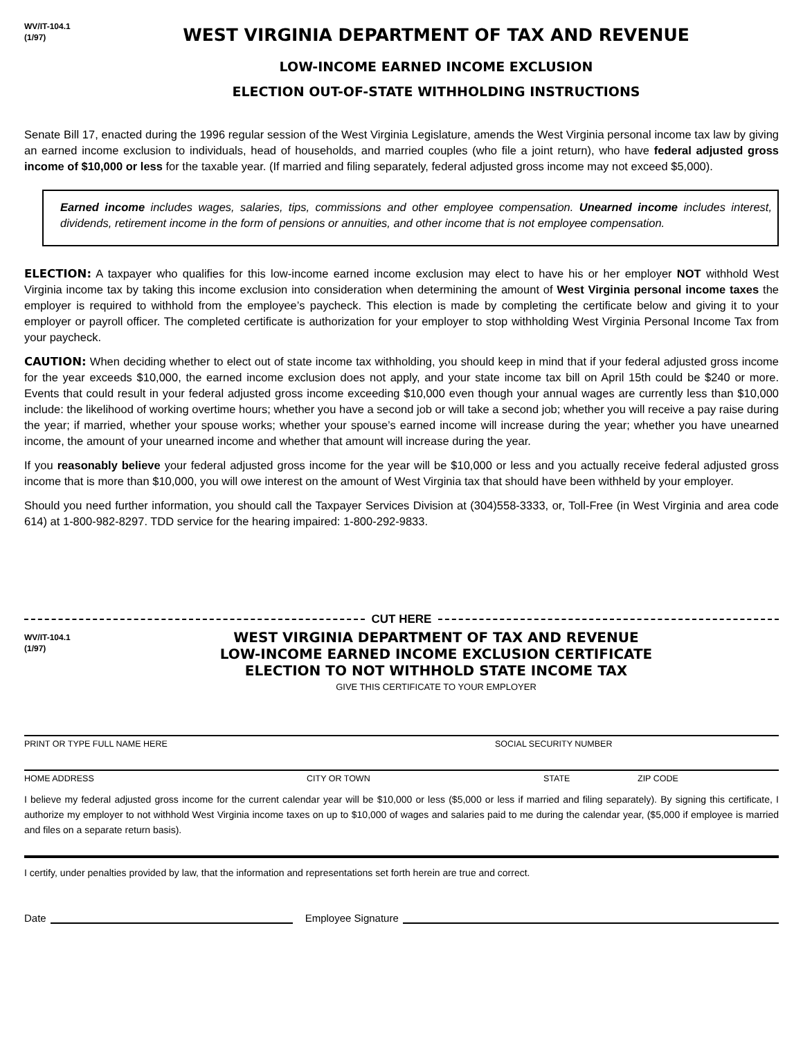WV/IT-104.1
(1/97)
WEST VIRGINIA DEPARTMENT OF TAX AND REVENUE
LOW-INCOME EARNED INCOME EXCLUSION
ELECTION OUT-OF-STATE WITHHOLDING INSTRUCTIONS
Senate Bill 17, enacted during the 1996 regular session of the West Virginia Legislature, amends the West Virginia personal income tax law by giving an earned income exclusion to individuals, head of households, and married couples (who file a joint return), who have federal adjusted gross income of $10,000 or less for the taxable year. (If married and filing separately, federal adjusted gross income may not exceed $5,000).
Earned income includes wages, salaries, tips, commissions and other employee compensation. Unearned income includes interest, dividends, retirement income in the form of pensions or annuities, and other income that is not employee compensation.
ELECTION: A taxpayer who qualifies for this low-income earned income exclusion may elect to have his or her employer NOT withhold West Virginia income tax by taking this income exclusion into consideration when determining the amount of West Virginia personal income taxes the employer is required to withhold from the employee’s paycheck. This election is made by completing the certificate below and giving it to your employer or payroll officer. The completed certificate is authorization for your employer to stop withholding West Virginia Personal Income Tax from your paycheck.
CAUTION: When deciding whether to elect out of state income tax withholding, you should keep in mind that if your federal adjusted gross income for the year exceeds $10,000, the earned income exclusion does not apply, and your state income tax bill on April 15th could be $240 or more. Events that could result in your federal adjusted gross income exceeding $10,000 even though your annual wages are currently less than $10,000 include: the likelihood of working overtime hours; whether you have a second job or will take a second job; whether you will receive a pay raise during the year; if married, whether your spouse works; whether your spouse’s earned income will increase during the year; whether you have unearned income, the amount of your unearned income and whether that amount will increase during the year.
If you reasonably believe your federal adjusted gross income for the year will be $10,000 or less and you actually receive federal adjusted gross income that is more than $10,000, you will owe interest on the amount of West Virginia tax that should have been withheld by your employer.
Should you need further information, you should call the Taxpayer Services Division at (304)558-3333, or, Toll-Free (in West Virginia and area code 614) at 1-800-982-8297. TDD service for the hearing impaired: 1-800-292-9833.
CUT HERE
WV/IT-104.1
(1/97)
WEST VIRGINIA DEPARTMENT OF TAX AND REVENUE
LOW-INCOME EARNED INCOME EXCLUSION CERTIFICATE
ELECTION TO NOT WITHHOLD STATE INCOME TAX
GIVE THIS CERTIFICATE TO YOUR EMPLOYER
PRINT OR TYPE FULL NAME HERE SOCIAL SECURITY NUMBER
HOME ADDRESS CITY OR TOWN STATE ZIP CODE
I believe my federal adjusted gross income for the current calendar year will be $10,000 or less ($5,000 or less if married and filing separately). By signing this certificate, I authorize my employer to not withhold West Virginia income taxes on up to $10,000 of wages and salaries paid to me during the calendar year, ($5,000 if employee is married and files on a separate return basis).
I certify, under penalties provided by law, that the information and representations set forth herein are true and correct.
Date Employee Signature